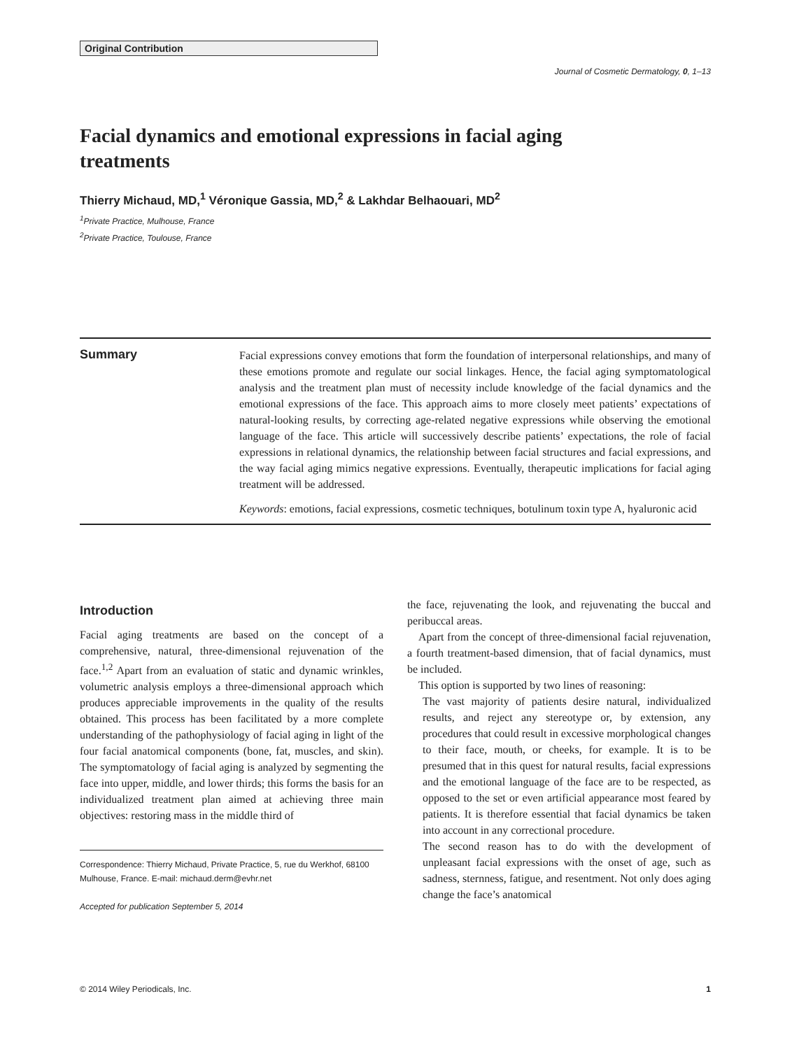Original Contribution
Journal of Cosmetic Dermatology, 0, 1–13
Facial dynamics and emotional expressions in facial aging treatments
Thierry Michaud, MD,<sup>1</sup> Véronique Gassia, MD,<sup>2</sup> & Lakhdar Belhaouari, MD<sup>2</sup>
<sup>1</sup> Private Practice, Mulhouse, France
<sup>2</sup> Private Practice, Toulouse, France
Summary Facial expressions convey emotions that form the foundation of interpersonal relationships, and many of these emotions promote and regulate our social linkages. Hence, the facial aging symptomatological analysis and the treatment plan must of necessity include knowledge of the facial dynamics and the emotional expressions of the face. This approach aims to more closely meet patients’ expectations of natural-looking results, by correcting age-related negative expressions while observing the emotional language of the face. This article will successively describe patients’ expectations, the role of facial expressions in relational dynamics, the relationship between facial structures and facial expressions, and the way facial aging mimics negative expressions. Eventually, therapeutic implications for facial aging treatment will be addressed.
Keywords: emotions, facial expressions, cosmetic techniques, botulinum toxin type A, hyaluronic acid
Introduction
Facial aging treatments are based on the concept of a comprehensive, natural, three-dimensional rejuvenation of the face.<sup>1,2</sup> Apart from an evaluation of static and dynamic wrinkles, volumetric analysis employs a three-dimensional approach which produces appreciable improvements in the quality of the results obtained. This process has been facilitated by a more complete understanding of the pathophysiology of facial aging in light of the four facial anatomical components (bone, fat, muscles, and skin). The symptomatology of facial aging is analyzed by segmenting the face into upper, middle, and lower thirds; this forms the basis for an individualized treatment plan aimed at achieving three main objectives: restoring mass in the middle third of
Correspondence: Thierry Michaud, Private Practice, 5, rue du Werkhof, 68100 Mulhouse, France. E-mail: michaud.derm@evhr.net
Accepted for publication September 5, 2014
the face, rejuvenating the look, and rejuvenating the buccal and peribuccal areas.
Apart from the concept of three-dimensional facial rejuvenation, a fourth treatment-based dimension, that of facial dynamics, must be included.
This option is supported by two lines of reasoning:
The vast majority of patients desire natural, individualized results, and reject any stereotype or, by extension, any procedures that could result in excessive morphological changes to their face, mouth, or cheeks, for example. It is to be presumed that in this quest for natural results, facial expressions and the emotional language of the face are to be respected, as opposed to the set or even artificial appearance most feared by patients. It is therefore essential that facial dynamics be taken into account in any correctional procedure.
The second reason has to do with the development of unpleasant facial expressions with the onset of age, such as sadness, sternness, fatigue, and resentment. Not only does aging change the face’s anatomical
© 2014 Wiley Periodicals, Inc. 1